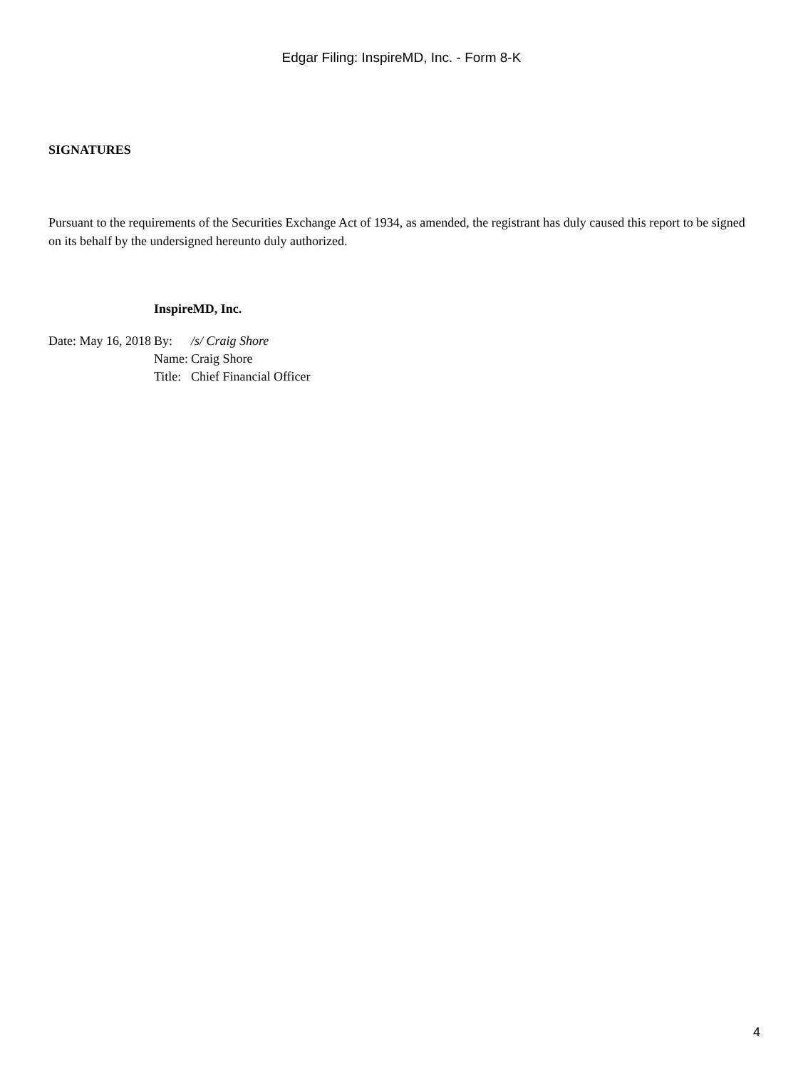Edgar Filing: InspireMD, Inc. - Form 8-K
SIGNATURES
Pursuant to the requirements of the Securities Exchange Act of 1934, as amended, the registrant has duly caused this report to be signed on its behalf by the undersigned hereunto duly authorized.
| | InspireMD, Inc. | |
| Date: May 16, 2018 | By: | /s/ Craig Shore |
| | Name: | Craig Shore |
| | Title: | Chief Financial Officer |
4